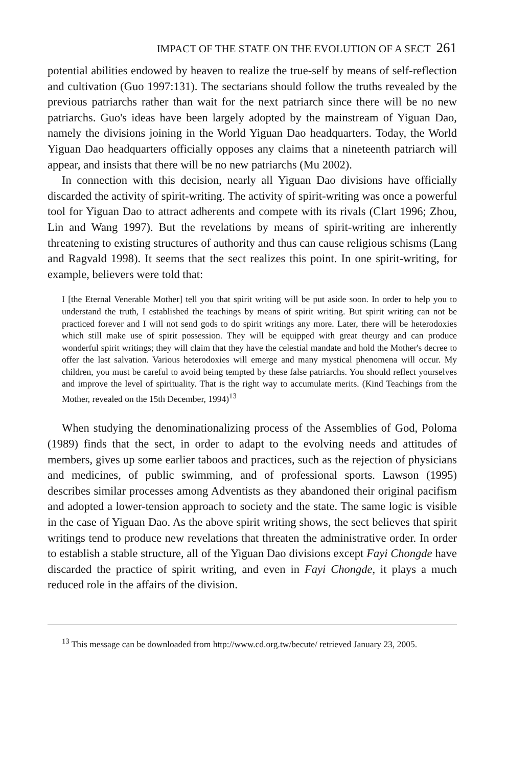IMPACT OF THE STATE ON THE EVOLUTION OF A SECT 261
potential abilities endowed by heaven to realize the true-self by means of self-reflection and cultivation (Guo 1997:131). The sectarians should follow the truths revealed by the previous patriarchs rather than wait for the next patriarch since there will be no new patriarchs. Guo's ideas have been largely adopted by the mainstream of Yiguan Dao, namely the divisions joining in the World Yiguan Dao headquarters. Today, the World Yiguan Dao headquarters officially opposes any claims that a nineteenth patriarch will appear, and insists that there will be no new patriarchs (Mu 2002).
In connection with this decision, nearly all Yiguan Dao divisions have officially discarded the activity of spirit-writing. The activity of spirit-writing was once a powerful tool for Yiguan Dao to attract adherents and compete with its rivals (Clart 1996; Zhou, Lin and Wang 1997). But the revelations by means of spirit-writing are inherently threatening to existing structures of authority and thus can cause religious schisms (Lang and Ragvald 1998). It seems that the sect realizes this point. In one spirit-writing, for example, believers were told that:
I [the Eternal Venerable Mother] tell you that spirit writing will be put aside soon. In order to help you to understand the truth, I established the teachings by means of spirit writing. But spirit writing can not be practiced forever and I will not send gods to do spirit writings any more. Later, there will be heterodoxies which still make use of spirit possession. They will be equipped with great theurgy and can produce wonderful spirit writings; they will claim that they have the celestial mandate and hold the Mother's decree to offer the last salvation. Various heterodoxies will emerge and many mystical phenomena will occur. My children, you must be careful to avoid being tempted by these false patriarchs. You should reflect yourselves and improve the level of spirituality. That is the right way to accumulate merits. (Kind Teachings from the Mother, revealed on the 15th December, 1994)<sup>13</sup>
When studying the denominationalizing process of the Assemblies of God, Poloma (1989) finds that the sect, in order to adapt to the evolving needs and attitudes of members, gives up some earlier taboos and practices, such as the rejection of physicians and medicines, of public swimming, and of professional sports. Lawson (1995) describes similar processes among Adventists as they abandoned their original pacifism and adopted a lower-tension approach to society and the state. The same logic is visible in the case of Yiguan Dao. As the above spirit writing shows, the sect believes that spirit writings tend to produce new revelations that threaten the administrative order. In order to establish a stable structure, all of the Yiguan Dao divisions except Fayi Chongde have discarded the practice of spirit writing, and even in Fayi Chongde, it plays a much reduced role in the affairs of the division.
<sup>13</sup> This message can be downloaded from http://www.cd.org.tw/becute/ retrieved January 23, 2005.